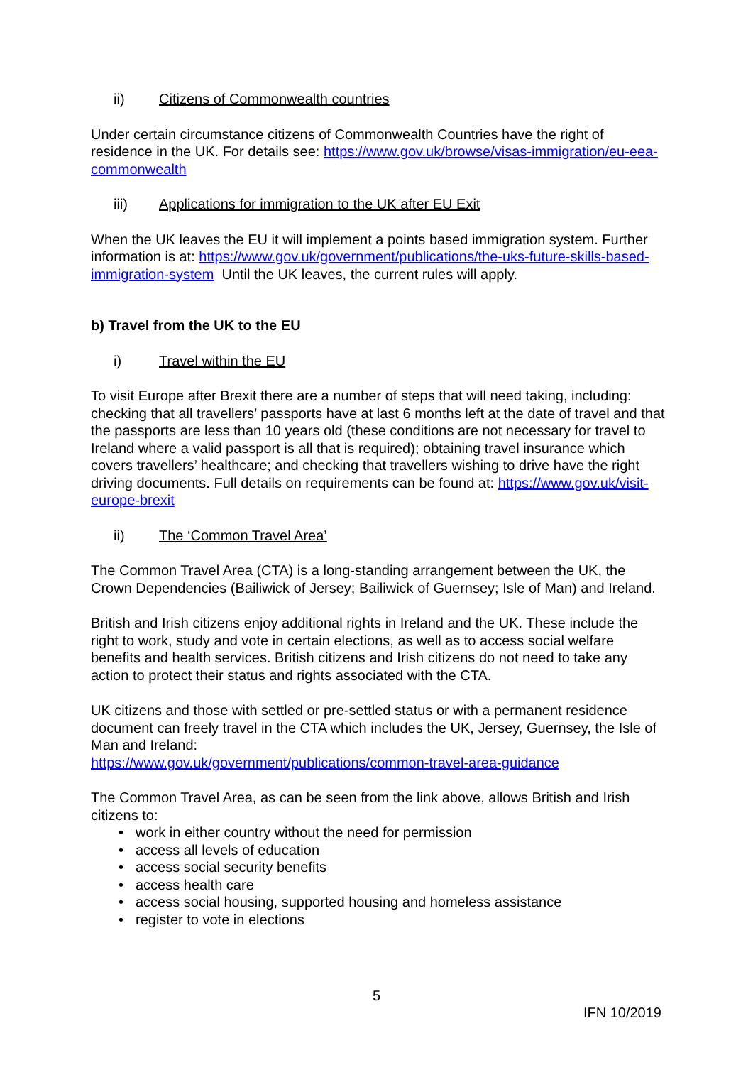ii) Citizens of Commonwealth countries
Under certain circumstance citizens of Commonwealth Countries have the right of residence in the UK. For details see: https://www.gov.uk/browse/visas-immigration/eu-eea-commonwealth
iii) Applications for immigration to the UK after EU Exit
When the UK leaves the EU it will implement a points based immigration system. Further information is at: https://www.gov.uk/government/publications/the-uks-future-skills-based-immigration-system Until the UK leaves, the current rules will apply.
b) Travel from the UK to the EU
i) Travel within the EU
To visit Europe after Brexit there are a number of steps that will need taking, including: checking that all travellers’ passports have at last 6 months left at the date of travel and that the passports are less than 10 years old (these conditions are not necessary for travel to Ireland where a valid passport is all that is required); obtaining travel insurance which covers travellers’ healthcare; and checking that travellers wishing to drive have the right driving documents. Full details on requirements can be found at: https://www.gov.uk/visit-europe-brexit
ii) The ‘Common Travel Area’
The Common Travel Area (CTA) is a long-standing arrangement between the UK, the Crown Dependencies (Bailiwick of Jersey; Bailiwick of Guernsey; Isle of Man) and Ireland.
British and Irish citizens enjoy additional rights in Ireland and the UK. These include the right to work, study and vote in certain elections, as well as to access social welfare benefits and health services. British citizens and Irish citizens do not need to take any action to protect their status and rights associated with the CTA.
UK citizens and those with settled or pre-settled status or with a permanent residence document can freely travel in the CTA which includes the UK, Jersey, Guernsey, the Isle of Man and Ireland:
https://www.gov.uk/government/publications/common-travel-area-guidance
The Common Travel Area, as can be seen from the link above, allows British and Irish citizens to:
• work in either country without the need for permission
• access all levels of education
• access social security benefits
• access health care
• access social housing, supported housing and homeless assistance
• register to vote in elections
5
IFN 10/2019